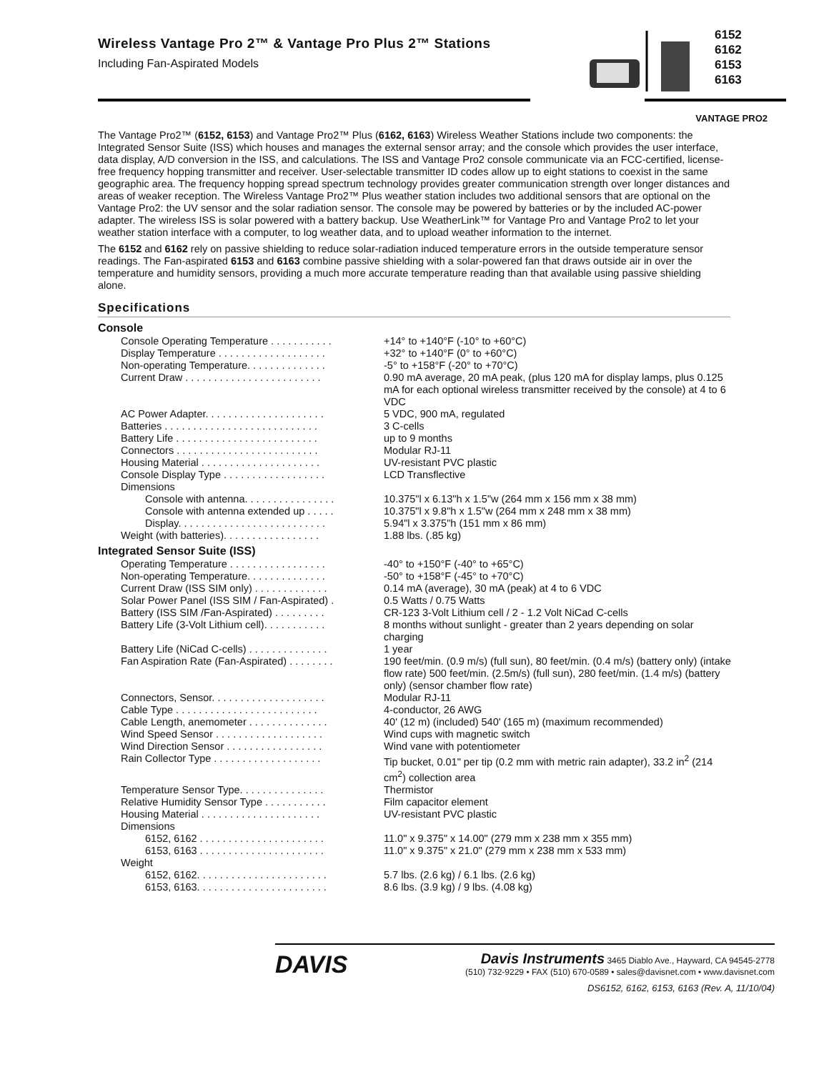Wireless Vantage Pro 2™ & Vantage Pro Plus 2™ Stations
Including Fan-Aspirated Models
6152
6162
6153
6163
VANTAGE PRO2
The Vantage Pro2™ (6152, 6153) and Vantage Pro2™ Plus (6162, 6163) Wireless Weather Stations include two components: the Integrated Sensor Suite (ISS) which houses and manages the external sensor array; and the console which provides the user interface, data display, A/D conversion in the ISS, and calculations. The ISS and Vantage Pro2 console communicate via an FCC-certified, license-free frequency hopping transmitter and receiver. User-selectable transmitter ID codes allow up to eight stations to coexist in the same geographic area. The frequency hopping spread spectrum technology provides greater communication strength over longer distances and areas of weaker reception. The Wireless Vantage Pro2™ Plus weather station includes two additional sensors that are optional on the Vantage Pro2: the UV sensor and the solar radiation sensor. The console may be powered by batteries or by the included AC-power adapter. The wireless ISS is solar powered with a battery backup. Use WeatherLink™ for Vantage Pro and Vantage Pro2 to let your weather station interface with a computer, to log weather data, and to upload weather information to the internet.
The 6152 and 6162 rely on passive shielding to reduce solar-radiation induced temperature errors in the outside temperature sensor readings. The Fan-aspirated 6153 and 6163 combine passive shielding with a solar-powered fan that draws outside air in over the temperature and humidity sensors, providing a much more accurate temperature reading than that available using passive shielding alone.
Specifications
Console
| Console Operating Temperature . . . . . . . . . . . | +14° to +140°F (-10° to +60°C) |
| Display Temperature . . . . . . . . . . . . . . . . . . . | +32° to +140°F (0° to +60°C) |
| Non-operating Temperature. . . . . . . . . . . . . . | -5° to +158°F (-20° to +70°C) |
| Current Draw . . . . . . . . . . . . . . . . . . . . . . . . | 0.90 mA average, 20 mA peak, (plus 120 mA for display lamps, plus 0.125 mA for each optional wireless transmitter received by the console) at 4 to 6 VDC |
| AC Power Adapter. . . . . . . . . . . . . . . . . . . . . | 5 VDC, 900 mA, regulated |
| Batteries . . . . . . . . . . . . . . . . . . . . . . . . . . . | 3 C-cells |
| Battery Life . . . . . . . . . . . . . . . . . . . . . . . . . | up to 9 months |
| Connectors . . . . . . . . . . . . . . . . . . . . . . . . . | Modular RJ-11 |
| Housing Material . . . . . . . . . . . . . . . . . . . . . | UV-resistant PVC plastic |
| Console Display Type . . . . . . . . . . . . . . . . . . | LCD Transflective |
| Dimensions | |
| Console with antenna. . . . . . . . . . . . . . . . | 10.375"l x 6.13"h x 1.5"w (264 mm x 156 mm x 38 mm) |
| Console with antenna extended up . . . . . | 10.375"l x 9.8"h x 1.5"w (264 mm x 248 mm x 38 mm) |
| Display. . . . . . . . . . . . . . . . . . . . . . . . . . | 5.94"l x 3.375"h (151 mm x 86 mm) |
| Weight (with batteries). . . . . . . . . . . . . . . . . | 1.88 lbs. (.85 kg) |
Integrated Sensor Suite (ISS)
| Operating Temperature . . . . . . . . . . . . . . . . . | -40° to +150°F (-40° to +65°C) |
| Non-operating Temperature. . . . . . . . . . . . . . | -50° to +158°F (-45° to +70°C) |
| Current Draw (ISS SIM only) . . . . . . . . . . . . . | 0.14 mA (average), 30 mA (peak) at 4 to 6 VDC |
| Solar Power Panel (ISS SIM / Fan-Aspirated) . | 0.5 Watts / 0.75 Watts |
| Battery (ISS SIM /Fan-Aspirated) . . . . . . . . . | CR-123 3-Volt Lithium cell / 2 - 1.2 Volt NiCad C-cells |
| Battery Life (3-Volt Lithium cell). . . . . . . . . . . | 8 months without sunlight - greater than 2 years depending on solar charging |
| Battery Life (NiCad C-cells) . . . . . . . . . . . . . . | 1 year |
| Fan Aspiration Rate (Fan-Aspirated) . . . . . . . . | 190 feet/min. (0.9 m/s) (full sun), 80 feet/min. (0.4 m/s) (battery only) (intake flow rate) 500 feet/min. (2.5m/s) (full sun), 280 feet/min. (1.4 m/s) (battery only) (sensor chamber flow rate) |
| Connectors, Sensor. . . . . . . . . . . . . . . . . . . . | Modular RJ-11 |
| Cable Type . . . . . . . . . . . . . . . . . . . . . . . . . | 4-conductor, 26 AWG |
| Cable Length, anemometer . . . . . . . . . . . . . . | 40' (12 m) (included) 540' (165 m) (maximum recommended) |
| Wind Speed Sensor . . . . . . . . . . . . . . . . . . . | Wind cups with magnetic switch |
| Wind Direction Sensor . . . . . . . . . . . . . . . . . | Wind vane with potentiometer |
| Rain Collector Type . . . . . . . . . . . . . . . . . . . | Tip bucket, 0.01" per tip (0.2 mm with metric rain adapter), 33.2 in<sup>2</sup> (214 cm<sup>2</sup>) collection area |
| Temperature Sensor Type. . . . . . . . . . . . . . . | Thermistor |
| Relative Humidity Sensor Type . . . . . . . . . . . | Film capacitor element |
| Housing Material . . . . . . . . . . . . . . . . . . . . . | UV-resistant PVC plastic |
| Dimensions | |
| 6152, 6162 . . . . . . . . . . . . . . . . . . . . . . | 11.0" x 9.375" x 14.00" (279 mm x 238 mm x 355 mm) |
| 6153, 6163 . . . . . . . . . . . . . . . . . . . . . . | 11.0" x 9.375" x 21.0" (279 mm x 238 mm x 533 mm) |
| Weight | |
| 6152, 6162. . . . . . . . . . . . . . . . . . . . . . . | 5.7 lbs. (2.6 kg) / 6.1 lbs. (2.6 kg) |
| 6153, 6163. . . . . . . . . . . . . . . . . . . . . . . | 8.6 lbs. (3.9 kg) / 9 lbs. (4.08 kg) |
DAVIS
Davis Instruments 3465 Diablo Ave., Hayward, CA 94545-2778
(510) 732-9229 • FAX (510) 670-0589 • sales@davisnet.com • www.davisnet.com
DS6152, 6162, 6153, 6163 (Rev. A, 11/10/04)